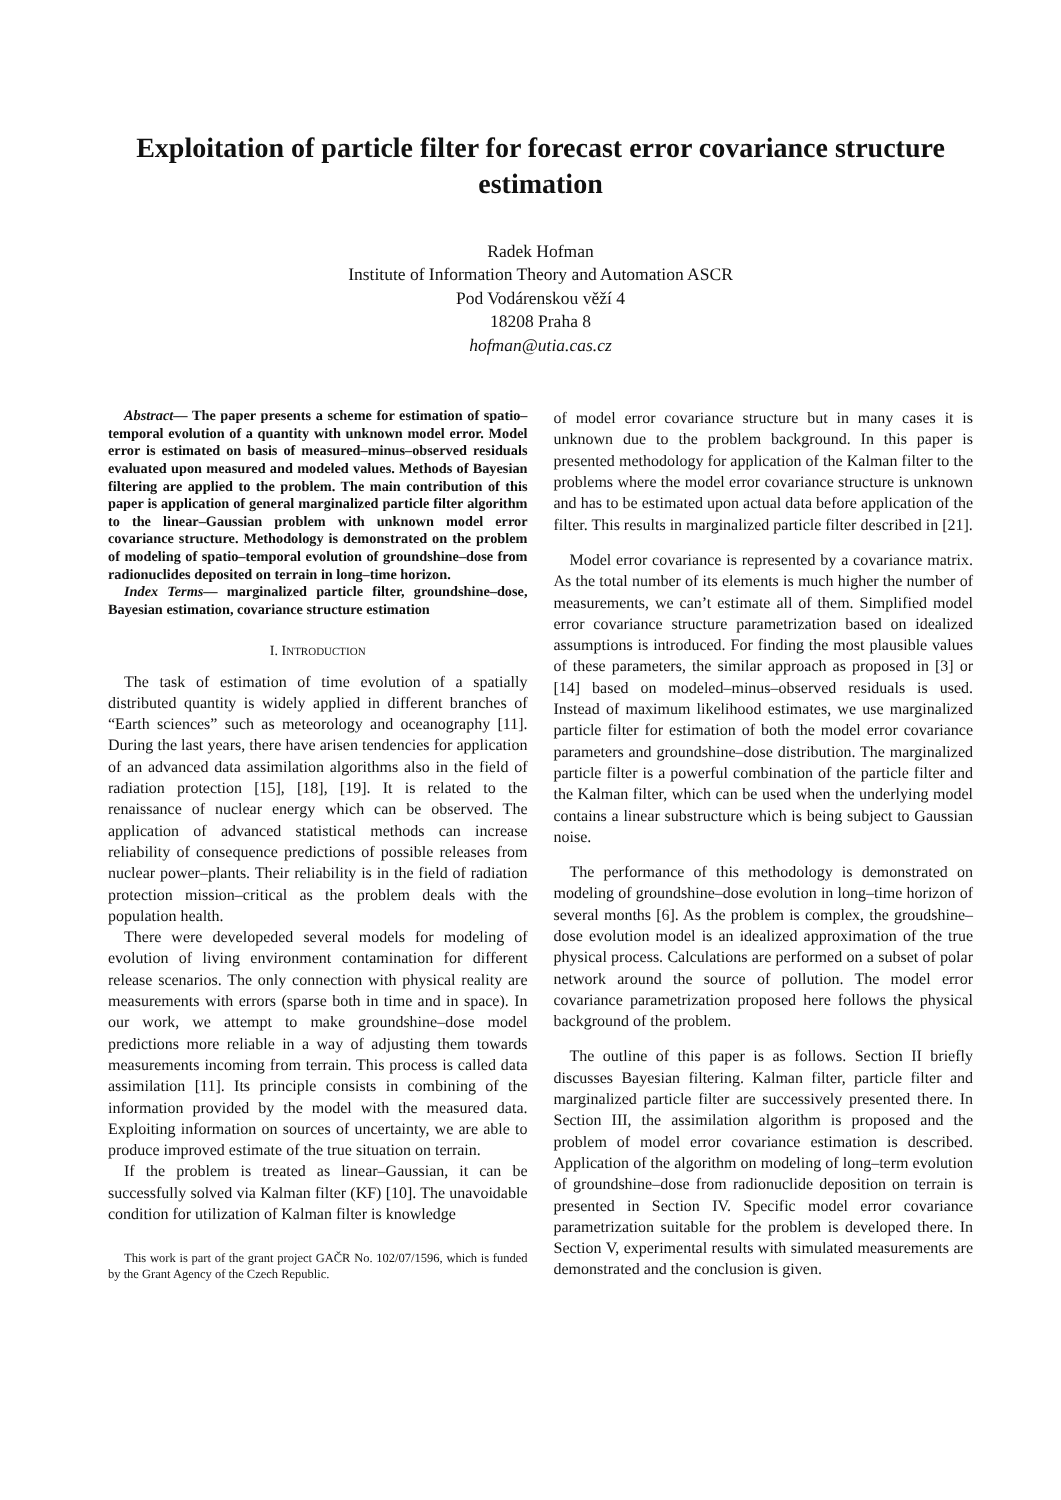Exploitation of particle filter for forecast error covariance structure estimation
Radek Hofman
Institute of Information Theory and Automation ASCR
Pod Vodárenskou věží 4
18208 Praha 8
hofman@utia.cas.cz
Abstract— The paper presents a scheme for estimation of spatio–temporal evolution of a quantity with unknown model error. Model error is estimated on basis of measured–minus–observed residuals evaluated upon measured and modeled values. Methods of Bayesian filtering are applied to the problem. The main contribution of this paper is application of general marginalized particle filter algorithm to the linear–Gaussian problem with unknown model error covariance structure. Methodology is demonstrated on the problem of modeling of spatio–temporal evolution of groundshine–dose from radionuclides deposited on terrain in long–time horizon.
Index Terms— marginalized particle filter, groundshine–dose, Bayesian estimation, covariance structure estimation
I. INTRODUCTION
The task of estimation of time evolution of a spatially distributed quantity is widely applied in different branches of “Earth sciences” such as meteorology and oceanography [11]. During the last years, there have arisen tendencies for application of an advanced data assimilation algorithms also in the field of radiation protection [15], [18], [19]. It is related to the renaissance of nuclear energy which can be observed. The application of advanced statistical methods can increase reliability of consequence predictions of possible releases from nuclear power–plants. Their reliability is in the field of radiation protection mission–critical as the problem deals with the population health.
There were developeded several models for modeling of evolution of living environment contamination for different release scenarios. The only connection with physical reality are measurements with errors (sparse both in time and in space). In our work, we attempt to make groundshine–dose model predictions more reliable in a way of adjusting them towards measurements incoming from terrain. This process is called data assimilation [11]. Its principle consists in combining of the information provided by the model with the measured data. Exploiting information on sources of uncertainty, we are able to produce improved estimate of the true situation on terrain.
If the problem is treated as linear–Gaussian, it can be successfully solved via Kalman filter (KF) [10]. The unavoidable condition for utilization of Kalman filter is knowledge
This work is part of the grant project GAČR No. 102/07/1596, which is funded by the Grant Agency of the Czech Republic.
of model error covariance structure but in many cases it is unknown due to the problem background. In this paper is presented methodology for application of the Kalman filter to the problems where the model error covariance structure is unknown and has to be estimated upon actual data before application of the filter. This results in marginalized particle filter described in [21].
Model error covariance is represented by a covariance matrix. As the total number of its elements is much higher the number of measurements, we can’t estimate all of them. Simplified model error covariance structure parametrization based on idealized assumptions is introduced. For finding the most plausible values of these parameters, the similar approach as proposed in [3] or [14] based on modeled–minus–observed residuals is used. Instead of maximum likelihood estimates, we use marginalized particle filter for estimation of both the model error covariance parameters and groundshine–dose distribution. The marginalized particle filter is a powerful combination of the particle filter and the Kalman filter, which can be used when the underlying model contains a linear substructure which is being subject to Gaussian noise.
The performance of this methodology is demonstrated on modeling of groundshine–dose evolution in long–time horizon of several months [6]. As the problem is complex, the groudshine–dose evolution model is an idealized approximation of the true physical process. Calculations are performed on a subset of polar network around the source of pollution. The model error covariance parametrization proposed here follows the physical background of the problem.
The outline of this paper is as follows. Section II briefly discusses Bayesian filtering. Kalman filter, particle filter and marginalized particle filter are successively presented there. In Section III, the assimilation algorithm is proposed and the problem of model error covariance estimation is described. Application of the algorithm on modeling of long–term evolution of groundshine–dose from radionuclide deposition on terrain is presented in Section IV. Specific model error covariance parametrization suitable for the problem is developed there. In Section V, experimental results with simulated measurements are demonstrated and the conclusion is given.